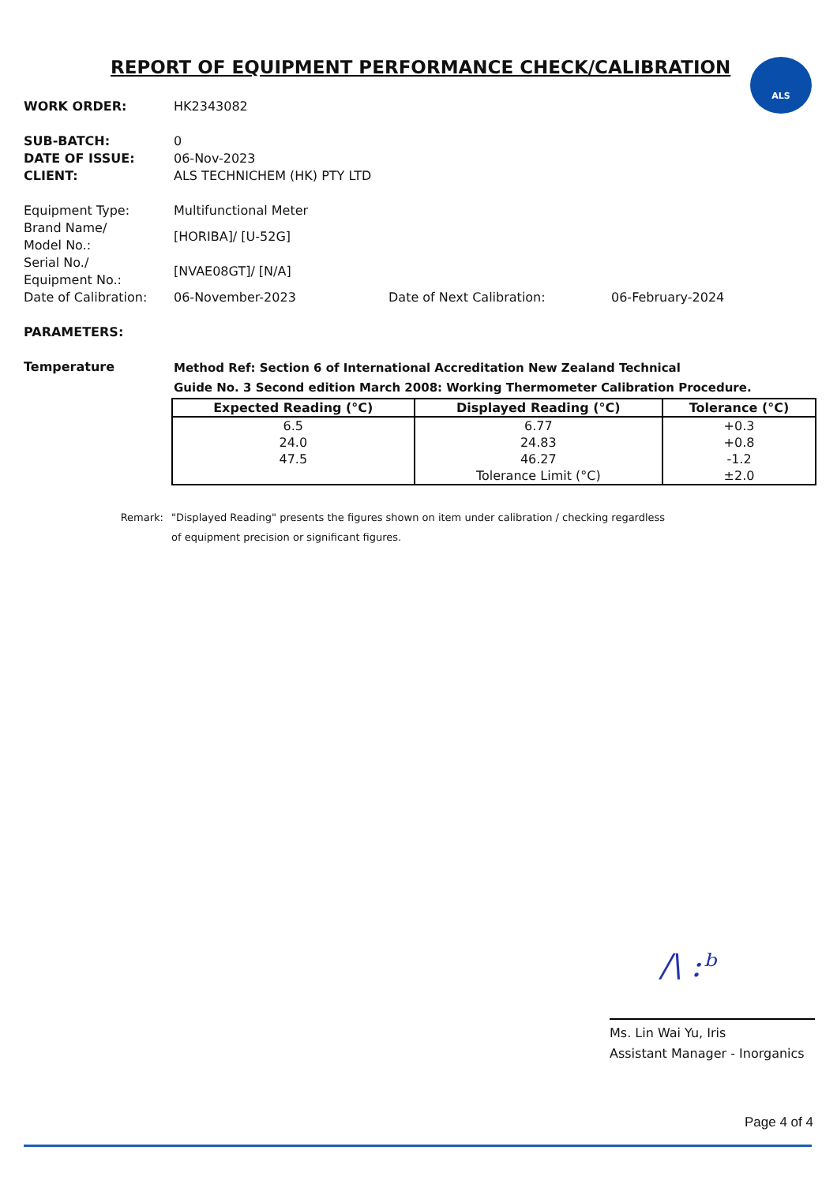REPORT OF EQUIPMENT PERFORMANCE CHECK/CALIBRATION
ALS
WORK ORDER: HK2343082
SUB-BATCH: 0
DATE OF ISSUE: 06-Nov-2023
CLIENT: ALS TECHNICHEM (HK) PTY LTD
Equipment Type: Multifunctional Meter
Brand Name/
Model No.:
[HORIBA]/ [U-52G]
Serial No./
Equipment No.:
[NVAE08GT]/ [N/A]
Date of Calibration:
06-November-2023 Date of Next Calibration: 06-February-2024
PARAMETERS:
Temperature
Method Ref: Section 6 of International Accreditation New Zealand Technical
Guide No. 3 Second edition March 2008: Working Thermometer Calibration Procedure.
| Expected Reading (°C) | Displayed Reading (°C) | Tolerance (°C) |
| --- | --- | --- |
| 6.5 | 6.77 | +0.3 |
| 24.0 | 24.83 | +0.8 |
| 47.5 | 46.27 | -1.2 |
| | Tolerance Limit (°C) | ±2.0 |
Remark: "Displayed Reading" presents the figures shown on item under calibration / checking regardless
of equipment precision or significant figures.
/\ :ᵇ
Ms. Lin Wai Yu, Iris
Assistant Manager - Inorganics
Page 4 of 4